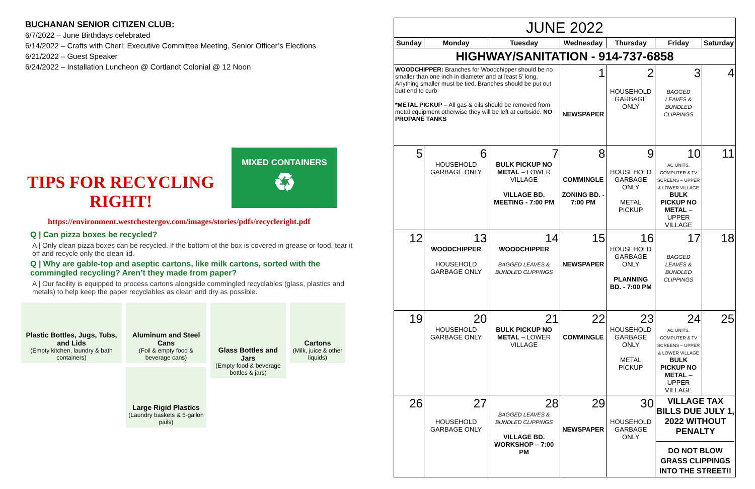BUCHANAN SENIOR CITIZEN CLUB:
6/7/2022 – June Birthdays celebrated
6/14/2022 – Crafts with Cheri; Executive Committee Meeting, Senior Officer’s Elections
6/21/2022 – Guest Speaker
6/24/2022 – Installation Luncheon @ Cortlandt Colonial @ 12 Noon
TIPS FOR RECYCLING RIGHT!
MIXED CONTAINERS
♻
https://environment.westchestergov.com/images/stories/pdfs/recycleright.pdf
Q | Can pizza boxes be recycled?
A | Only clean pizza boxes can be recycled. If the bottom of the box is covered in grease or food, tear it off and recycle only the clean lid.
Q | Why are gable-top and aseptic cartons, like milk cartons, sorted with the commingled recycling? Aren’t they made from paper?
A | Our facility is equipped to process cartons alongside commingled recyclables (glass, plastics and metals) to help keep the paper recyclables as clean and dry as possible.
Plastic Bottles, Jugs, Tubs, and Lids
(Empty kitchen, laundry & bath containers)
Aluminum and Steel Cans
(Foil & empty food & beverage cans)
Large Rigid Plastics
(Laundry baskets & 5-gallon pails)
Glass Bottles and Jars
(Empty food & beverage bottles & jars)
Cartons
(Milk, juice & other liquids)
| JUNE 2022 | | | | | | |
| --- | --- | --- | --- | --- | --- | --- |
| Sunday | Monday | Tuesday | Wednesday | Thursday | Friday | Saturday |
| HIGHWAY/SANITATION - 914-737-6858 | | | | | | |
| WOODCHIPPER: Branches for Woodchipper should be no smaller than one inch in diameter and at least 5’ long. Anything smaller must be tied. Branches should be put out butt end to curb *METAL PICKUP – All gas & oils should be removed from metal equipment otherwise they will be left at curbside. NO PROPANE TANKS | | | 1 NEWSPAPER | 2 HOUSEHOLD GARBAGE ONLY | 3 BAGGED LEAVES & BUNDLED CLIPPINGS | 4 |
| 5 | 6 HOUSEHOLD GARBAGE ONLY | 7 BULK PICKUP NO METAL – LOWER VILLAGE VILLAGE BD. MEETING - 7:00 PM | 8 COMMINGLE ZONING BD. - 7:00 PM | 9 HOUSEHOLD GARBAGE ONLY METAL PICKUP | 10 AC UNITS, COMPUTER & TV SCREENS – UPPER & LOWER VILLAGE BULK PICKUP NO METAL – UPPER VILLAGE | 11 |
| 12 | 13 WOODCHIPPER HOUSEHOLD GARBAGE ONLY | 14 WOODCHIPPER BAGGED LEAVES & BUNDLED CLIPPINGS | 15 NEWSPAPER | 16 HOUSEHOLD GARBAGE ONLY PLANNING BD. - 7:00 PM | 17 BAGGED LEAVES & BUNDLED CLIPPINGS | 18 |
| 19 | 20 HOUSEHOLD GARBAGE ONLY | 21 BULK PICKUP NO METAL – LOWER VILLAGE | 22 COMMINGLE | 23 HOUSEHOLD GARBAGE ONLY METAL PICKUP | 24 AC UNITS, COMPUTER & TV SCREENS – UPPER & LOWER VILLAGE BULK PICKUP NO METAL – UPPER VILLAGE | 25 |
| 26 | 27 HOUSEHOLD GARBAGE ONLY | 28 BAGGED LEAVES & BUNDLED CLIPPINGS VILLAGE BD. WORKSHOP – 7:00 PM | 29 NEWSPAPER | 30 HOUSEHOLD GARBAGE ONLY | VILLAGE TAX BILLS DUE JULY 1, 2022 WITHOUT PENALTY DO NOT BLOW GRASS CLIPPINGS INTO THE STREET!! | |